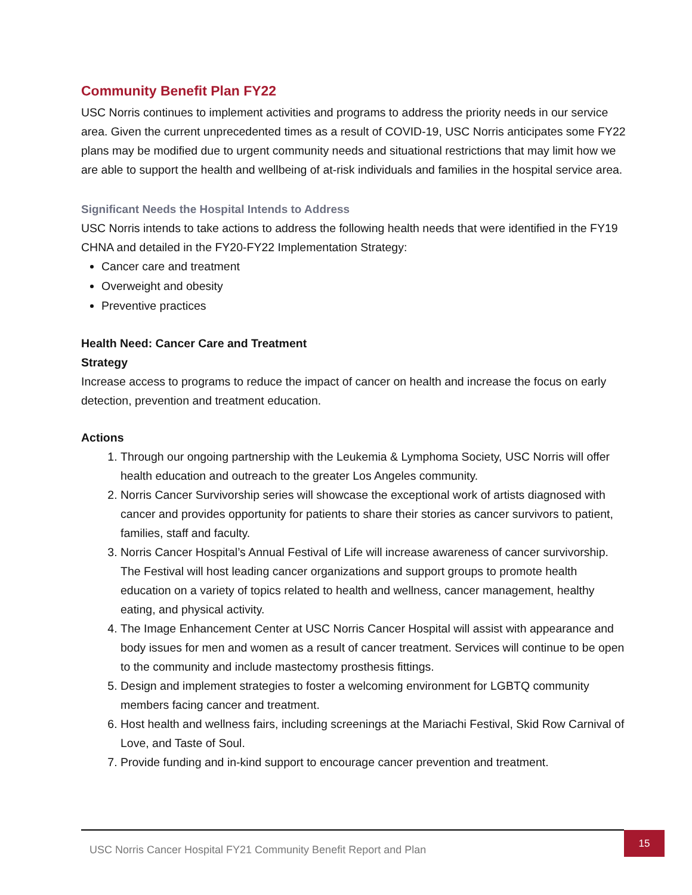Community Benefit Plan FY22
USC Norris continues to implement activities and programs to address the priority needs in our service area. Given the current unprecedented times as a result of COVID-19, USC Norris anticipates some FY22 plans may be modified due to urgent community needs and situational restrictions that may limit how we are able to support the health and wellbeing of at-risk individuals and families in the hospital service area.
Significant Needs the Hospital Intends to Address
USC Norris intends to take actions to address the following health needs that were identified in the FY19 CHNA and detailed in the FY20-FY22 Implementation Strategy:
Cancer care and treatment
Overweight and obesity
Preventive practices
Health Need: Cancer Care and Treatment
Strategy
Increase access to programs to reduce the impact of cancer on health and increase the focus on early detection, prevention and treatment education.
Actions
1. Through our ongoing partnership with the Leukemia & Lymphoma Society, USC Norris will offer health education and outreach to the greater Los Angeles community.
2. Norris Cancer Survivorship series will showcase the exceptional work of artists diagnosed with cancer and provides opportunity for patients to share their stories as cancer survivors to patient, families, staff and faculty.
3. Norris Cancer Hospital’s Annual Festival of Life will increase awareness of cancer survivorship. The Festival will host leading cancer organizations and support groups to promote health education on a variety of topics related to health and wellness, cancer management, healthy eating, and physical activity.
4. The Image Enhancement Center at USC Norris Cancer Hospital will assist with appearance and body issues for men and women as a result of cancer treatment. Services will continue to be open to the community and include mastectomy prosthesis fittings.
5. Design and implement strategies to foster a welcoming environment for LGBTQ community members facing cancer and treatment.
6. Host health and wellness fairs, including screenings at the Mariachi Festival, Skid Row Carnival of Love, and Taste of Soul.
7. Provide funding and in-kind support to encourage cancer prevention and treatment.
USC Norris Cancer Hospital FY21 Community Benefit Report and Plan 15